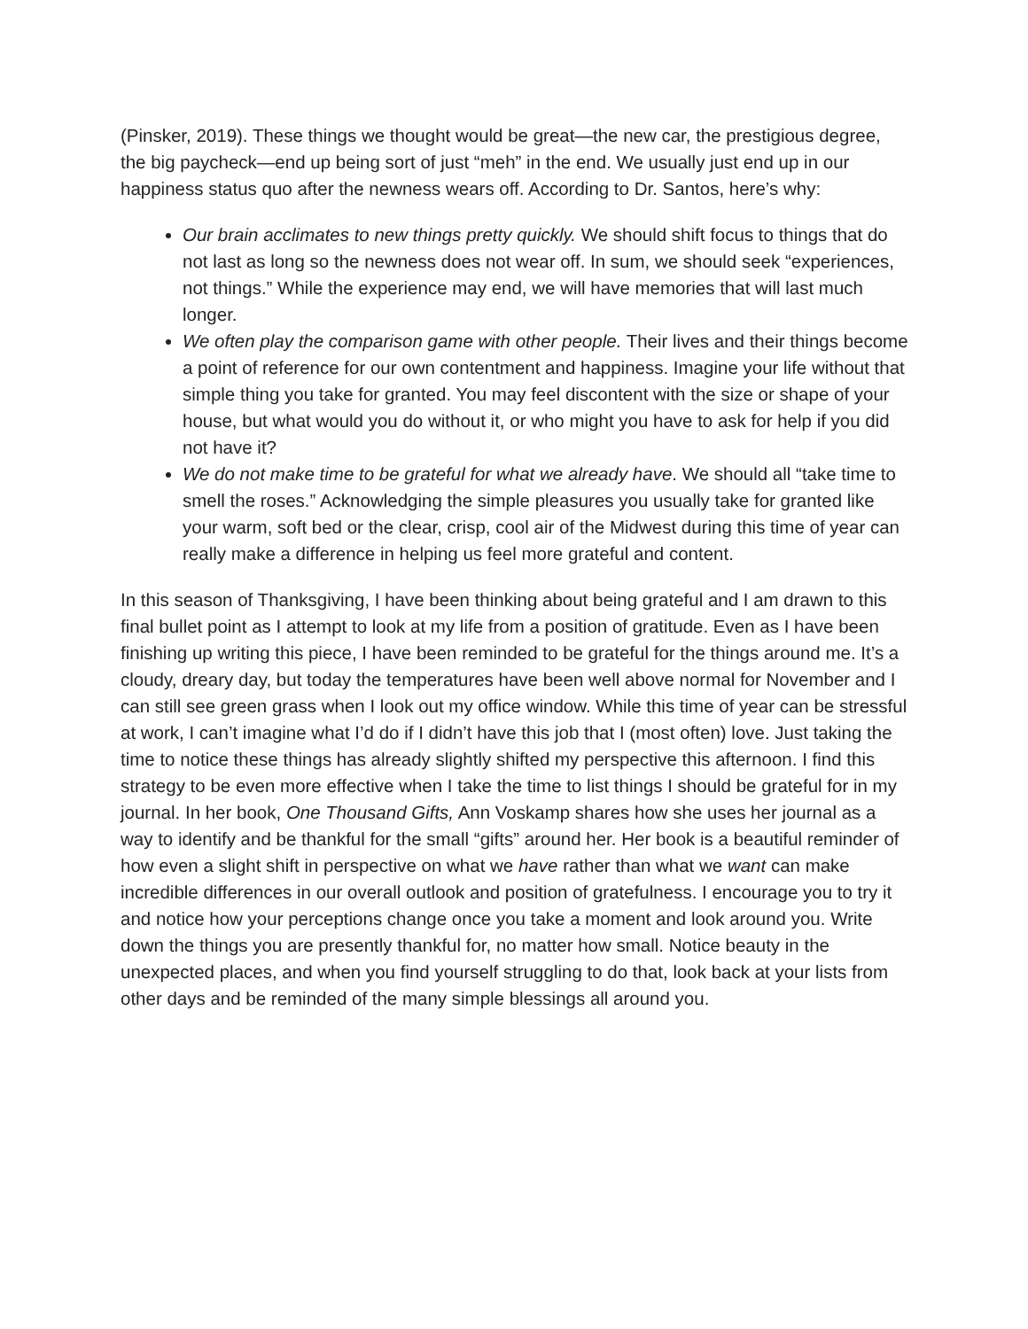(Pinsker, 2019). These things we thought would be great—the new car, the prestigious degree, the big paycheck—end up being sort of just “meh” in the end. We usually just end up in our happiness status quo after the newness wears off. According to Dr. Santos, here’s why:
Our brain acclimates to new things pretty quickly. We should shift focus to things that do not last as long so the newness does not wear off. In sum, we should seek “experiences, not things.” While the experience may end, we will have memories that will last much longer.
We often play the comparison game with other people. Their lives and their things become a point of reference for our own contentment and happiness. Imagine your life without that simple thing you take for granted. You may feel discontent with the size or shape of your house, but what would you do without it, or who might you have to ask for help if you did not have it?
We do not make time to be grateful for what we already have. We should all “take time to smell the roses.” Acknowledging the simple pleasures you usually take for granted like your warm, soft bed or the clear, crisp, cool air of the Midwest during this time of year can really make a difference in helping us feel more grateful and content.
In this season of Thanksgiving, I have been thinking about being grateful and I am drawn to this final bullet point as I attempt to look at my life from a position of gratitude. Even as I have been finishing up writing this piece, I have been reminded to be grateful for the things around me. It’s a cloudy, dreary day, but today the temperatures have been well above normal for November and I can still see green grass when I look out my office window. While this time of year can be stressful at work, I can’t imagine what I’d do if I didn’t have this job that I (most often) love. Just taking the time to notice these things has already slightly shifted my perspective this afternoon. I find this strategy to be even more effective when I take the time to list things I should be grateful for in my journal. In her book, One Thousand Gifts, Ann Voskamp shares how she uses her journal as a way to identify and be thankful for the small “gifts” around her. Her book is a beautiful reminder of how even a slight shift in perspective on what we have rather than what we want can make incredible differences in our overall outlook and position of gratefulness. I encourage you to try it and notice how your perceptions change once you take a moment and look around you. Write down the things you are presently thankful for, no matter how small. Notice beauty in the unexpected places, and when you find yourself struggling to do that, look back at your lists from other days and be reminded of the many simple blessings all around you.